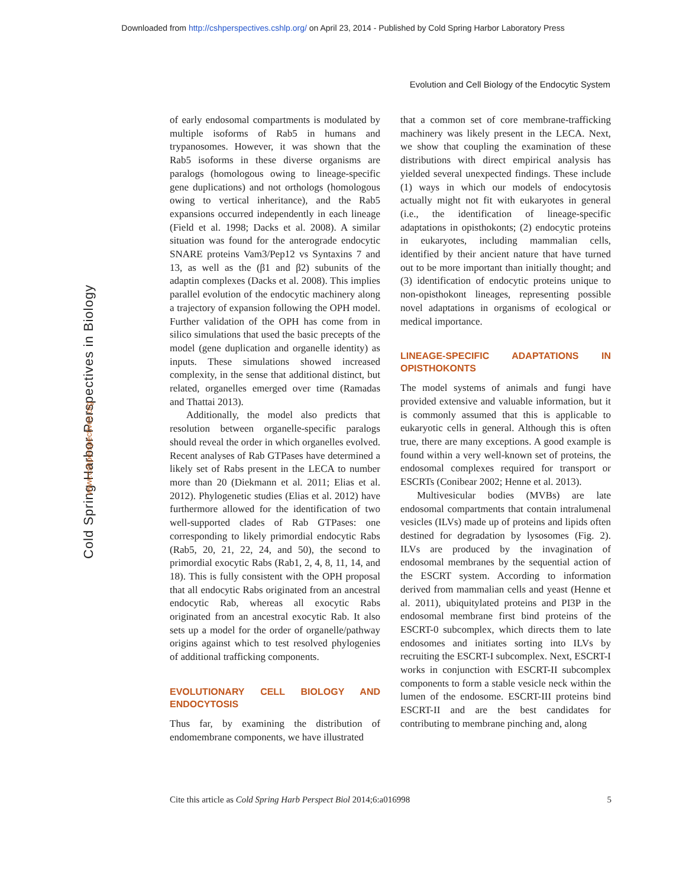Downloaded from http://cshperspectives.cshlp.org/ on April 23, 2014 - Published by Cold Spring Harbor Laboratory Press
Evolution and Cell Biology of the Endocytic System
Cold Spring Harbor Perspectives in Biology
www.cshperspectives.org
of early endosomal compartments is modulated by multiple isoforms of Rab5 in humans and trypanosomes. However, it was shown that the Rab5 isoforms in these diverse organisms are paralogs (homologous owing to lineage-specific gene duplications) and not orthologs (homologous owing to vertical inheritance), and the Rab5 expansions occurred independently in each lineage (Field et al. 1998; Dacks et al. 2008). A similar situation was found for the anterograde endocytic SNARE proteins Vam3/Pep12 vs Syntaxins 7 and 13, as well as the (β1 and β2) subunits of the adaptin complexes (Dacks et al. 2008). This implies parallel evolution of the endocytic machinery along a trajectory of expansion following the OPH model. Further validation of the OPH has come from in silico simulations that used the basic precepts of the model (gene duplication and organelle identity) as inputs. These simulations showed increased complexity, in the sense that additional distinct, but related, organelles emerged over time (Ramadas and Thattai 2013).
Additionally, the model also predicts that resolution between organelle-specific paralogs should reveal the order in which organelles evolved. Recent analyses of Rab GTPases have determined a likely set of Rabs present in the LECA to number more than 20 (Diekmann et al. 2011; Elias et al. 2012). Phylogenetic studies (Elias et al. 2012) have furthermore allowed for the identification of two well-supported clades of Rab GTPases: one corresponding to likely primordial endocytic Rabs (Rab5, 20, 21, 22, 24, and 50), the second to primordial exocytic Rabs (Rab1, 2, 4, 8, 11, 14, and 18). This is fully consistent with the OPH proposal that all endocytic Rabs originated from an ancestral endocytic Rab, whereas all exocytic Rabs originated from an ancestral exocytic Rab. It also sets up a model for the order of organelle/pathway origins against which to test resolved phylogenies of additional trafficking components.
EVOLUTIONARY CELL BIOLOGY AND ENDOCYTOSIS
Thus far, by examining the distribution of endomembrane components, we have illustrated
that a common set of core membrane-trafficking machinery was likely present in the LECA. Next, we show that coupling the examination of these distributions with direct empirical analysis has yielded several unexpected findings. These include (1) ways in which our models of endocytosis actually might not fit with eukaryotes in general (i.e., the identification of lineage-specific adaptations in opisthokonts; (2) endocytic proteins in eukaryotes, including mammalian cells, identified by their ancient nature that have turned out to be more important than initially thought; and (3) identification of endocytic proteins unique to non-opisthokont lineages, representing possible novel adaptations in organisms of ecological or medical importance.
LINEAGE-SPECIFIC ADAPTATIONS IN OPISTHOKONTS
The model systems of animals and fungi have provided extensive and valuable information, but it is commonly assumed that this is applicable to eukaryotic cells in general. Although this is often true, there are many exceptions. A good example is found within a very well-known set of proteins, the endosomal complexes required for transport or ESCRTs (Conibear 2002; Henne et al. 2013).
Multivesicular bodies (MVBs) are late endosomal compartments that contain intralumenal vesicles (ILVs) made up of proteins and lipids often destined for degradation by lysosomes (Fig. 2). ILVs are produced by the invagination of endosomal membranes by the sequential action of the ESCRT system. According to information derived from mammalian cells and yeast (Henne et al. 2011), ubiquitylated proteins and PI3P in the endosomal membrane first bind proteins of the ESCRT-0 subcomplex, which directs them to late endosomes and initiates sorting into ILVs by recruiting the ESCRT-I subcomplex. Next, ESCRT-I works in conjunction with ESCRT-II subcomplex components to form a stable vesicle neck within the lumen of the endosome. ESCRT-III proteins bind ESCRT-II and are the best candidates for contributing to membrane pinching and, along
Cite this article as Cold Spring Harb Perspect Biol 2014;6:a016998 5